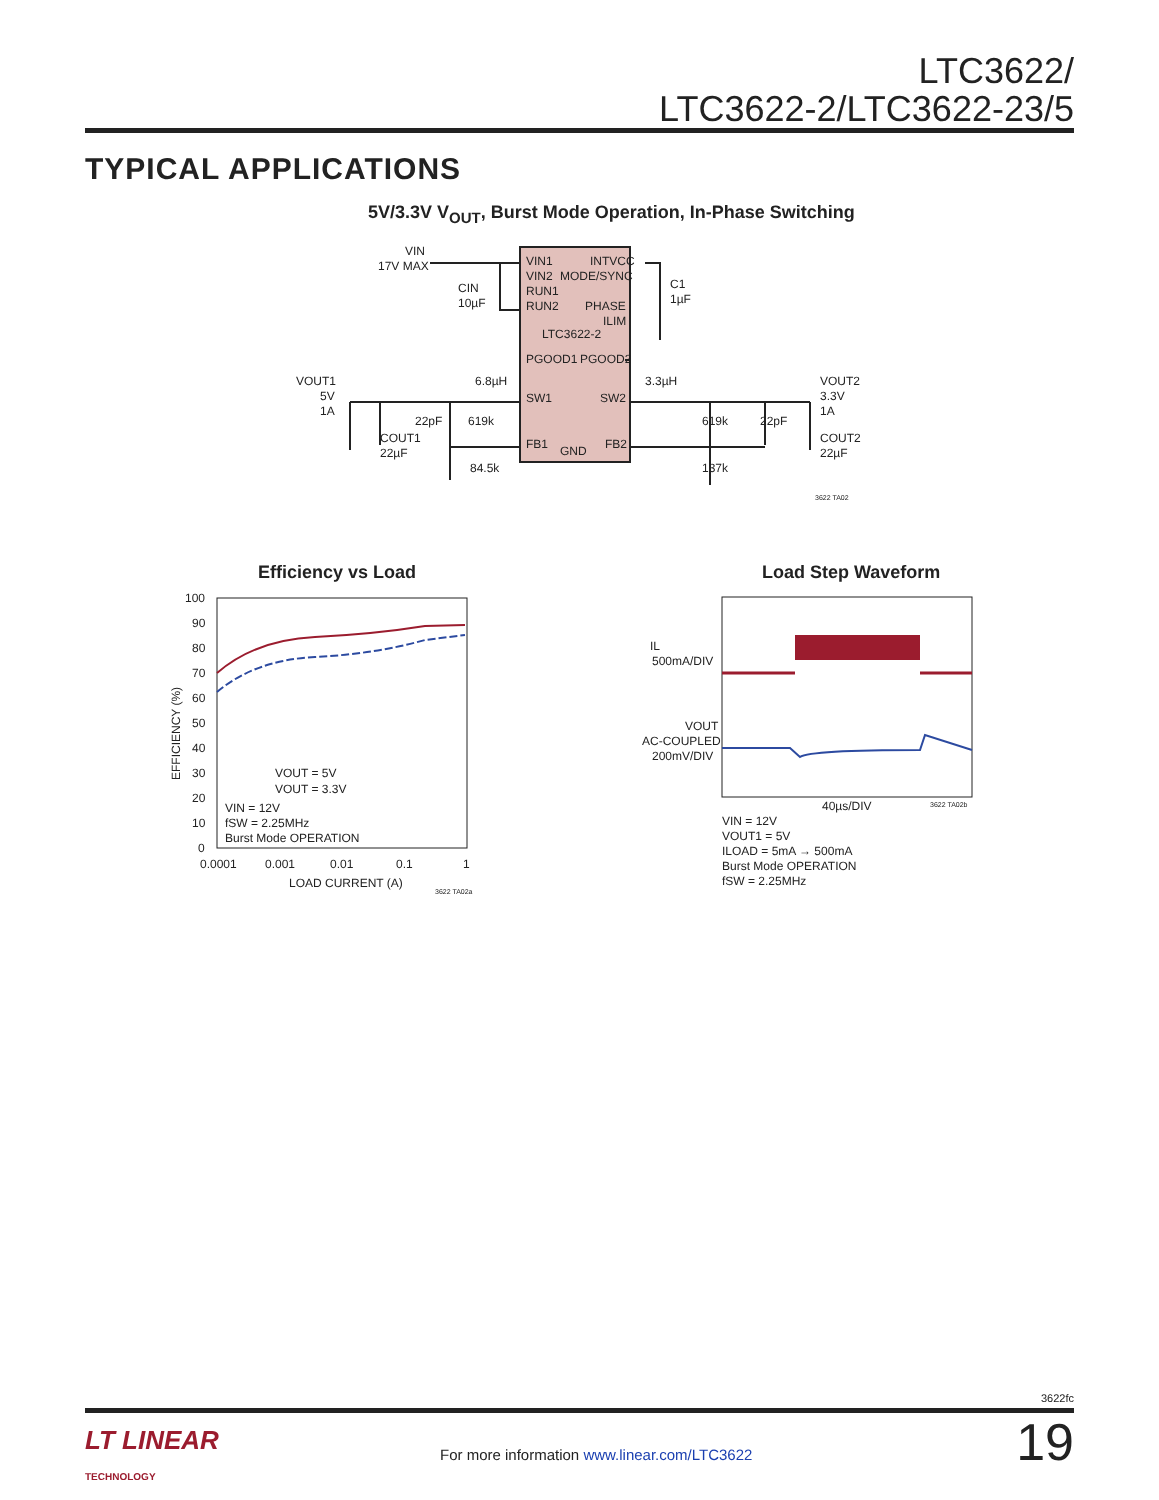LTC3622/
LTC3622-2/LTC3622-23/5
TYPICAL APPLICATIONS
5V/3.3V V<sub>OUT</sub>, Burst Mode Operation, In-Phase Switching
VIN1
INTVCC
VIN2
MODE/SYNC
RUN1
RUN2
PHASE
ILIM
LTC3622-2
PGOOD1
PGOOD2
SW1
SW2
FB1
GND
FB2
VIN
17V MAX
CIN
10µF
C1
1µF
VOUT1
5V
1A
6.8µH
3.3µH
22pF
619k
COUT1
22µF
84.5k
619k
22pF
137k
VOUT2
3.3V
1A
COUT2
22µF
3622 TA02
Efficiency vs Load Load Step Waveform
100
90
80
70
60
50
40
30
20
10
0
0.0001
0.001
0.01
0.1
1
LOAD CURRENT (A)
EFFICIENCY (%)
VOUT = 5V
VOUT = 3.3V
VIN = 12V
fSW = 2.25MHz
Burst Mode OPERATION
3622 TA02a
IL
500mA/DIV
VOUT
AC-COUPLED
200mV/DIV
40µs/DIV
3622 TA02b
VIN = 12V
VOUT1 = 5V
ILOAD = 5mA → 500mA
Burst Mode OPERATION
fSW = 2.25MHz
3622fc
LT LINEAR
TECHNOLOGY
For more information www.linear.com/LTC3622
19